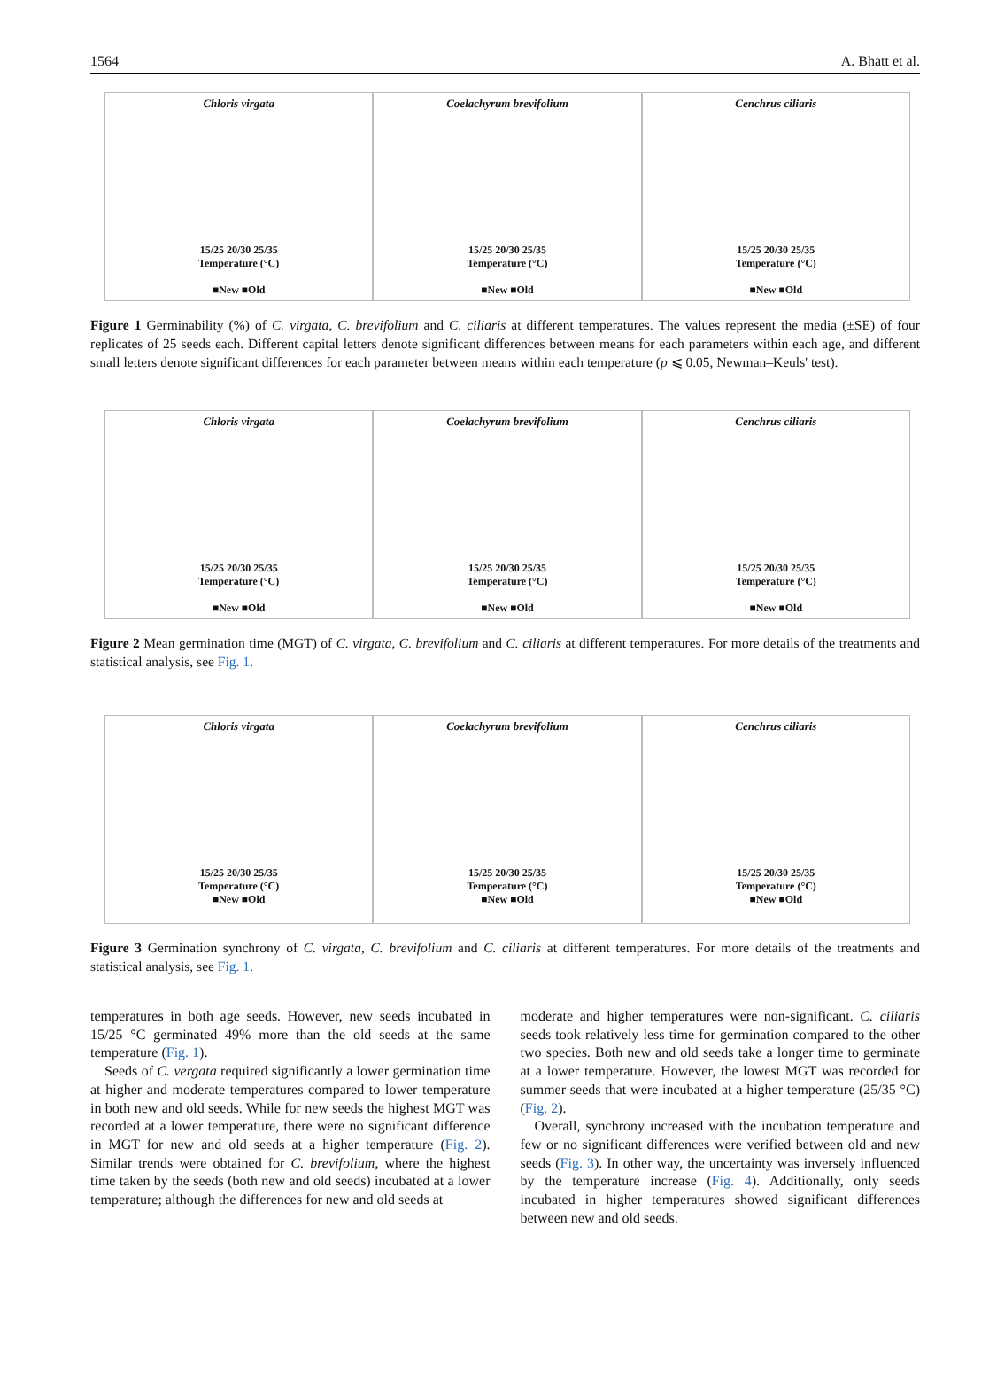1564 A. Bhatt et al.
Chloris virgata
15/25 20/30 25/35
Temperature (°C)
■New ■Old
Coelachyrum brevifolium
15/25 20/30 25/35
Temperature (°C)
■New ■Old
Cenchrus ciliaris
15/25 20/30 25/35
Temperature (°C)
■New ■Old
Figure 1 Germinability (%) of C. virgata, C. brevifolium and C. ciliaris at different temperatures. The values represent the media (±SE) of four replicates of 25 seeds each. Different capital letters denote significant differences between means for each parameters within each age, and different small letters denote significant differences for each parameter between means within each temperature (p ⩽ 0.05, Newman–Keuls' test).
Chloris virgata
15/25 20/30 25/35
Temperature (°C)
■New ■Old
Coelachyrum brevifolium
15/25 20/30 25/35
Temperature (°C)
■New ■Old
Cenchrus ciliaris
15/25 20/30 25/35
Temperature (°C)
■New ■Old
Figure 2 Mean germination time (MGT) of C. virgata, C. brevifolium and C. ciliaris at different temperatures. For more details of the treatments and statistical analysis, see Fig. 1.
Chloris virgata
15/25 20/30 25/35
Temperature (°C)
■New ■Old
Coelachyrum brevifolium
15/25 20/30 25/35
Temperature (°C)
■New ■Old
Cenchrus ciliaris
15/25 20/30 25/35
Temperature (°C)
■New ■Old
Figure 3 Germination synchrony of C. virgata, C. brevifolium and C. ciliaris at different temperatures. For more details of the treatments and statistical analysis, see Fig. 1.
temperatures in both age seeds. However, new seeds incubated in 15/25 °C germinated 49% more than the old seeds at the same temperature (Fig. 1).
Seeds of C. vergata required significantly a lower germination time at higher and moderate temperatures compared to lower temperature in both new and old seeds. While for new seeds the highest MGT was recorded at a lower temperature, there were no significant difference in MGT for new and old seeds at a higher temperature (Fig. 2). Similar trends were obtained for C. brevifolium, where the highest time taken by the seeds (both new and old seeds) incubated at a lower temperature; although the differences for new and old seeds at
moderate and higher temperatures were non-significant. C. ciliaris seeds took relatively less time for germination compared to the other two species. Both new and old seeds take a longer time to germinate at a lower temperature. However, the lowest MGT was recorded for summer seeds that were incubated at a higher temperature (25/35 °C) (Fig. 2).
Overall, synchrony increased with the incubation temperature and few or no significant differences were verified between old and new seeds (Fig. 3). In other way, the uncertainty was inversely influenced by the temperature increase (Fig. 4). Additionally, only seeds incubated in higher temperatures showed significant differences between new and old seeds.